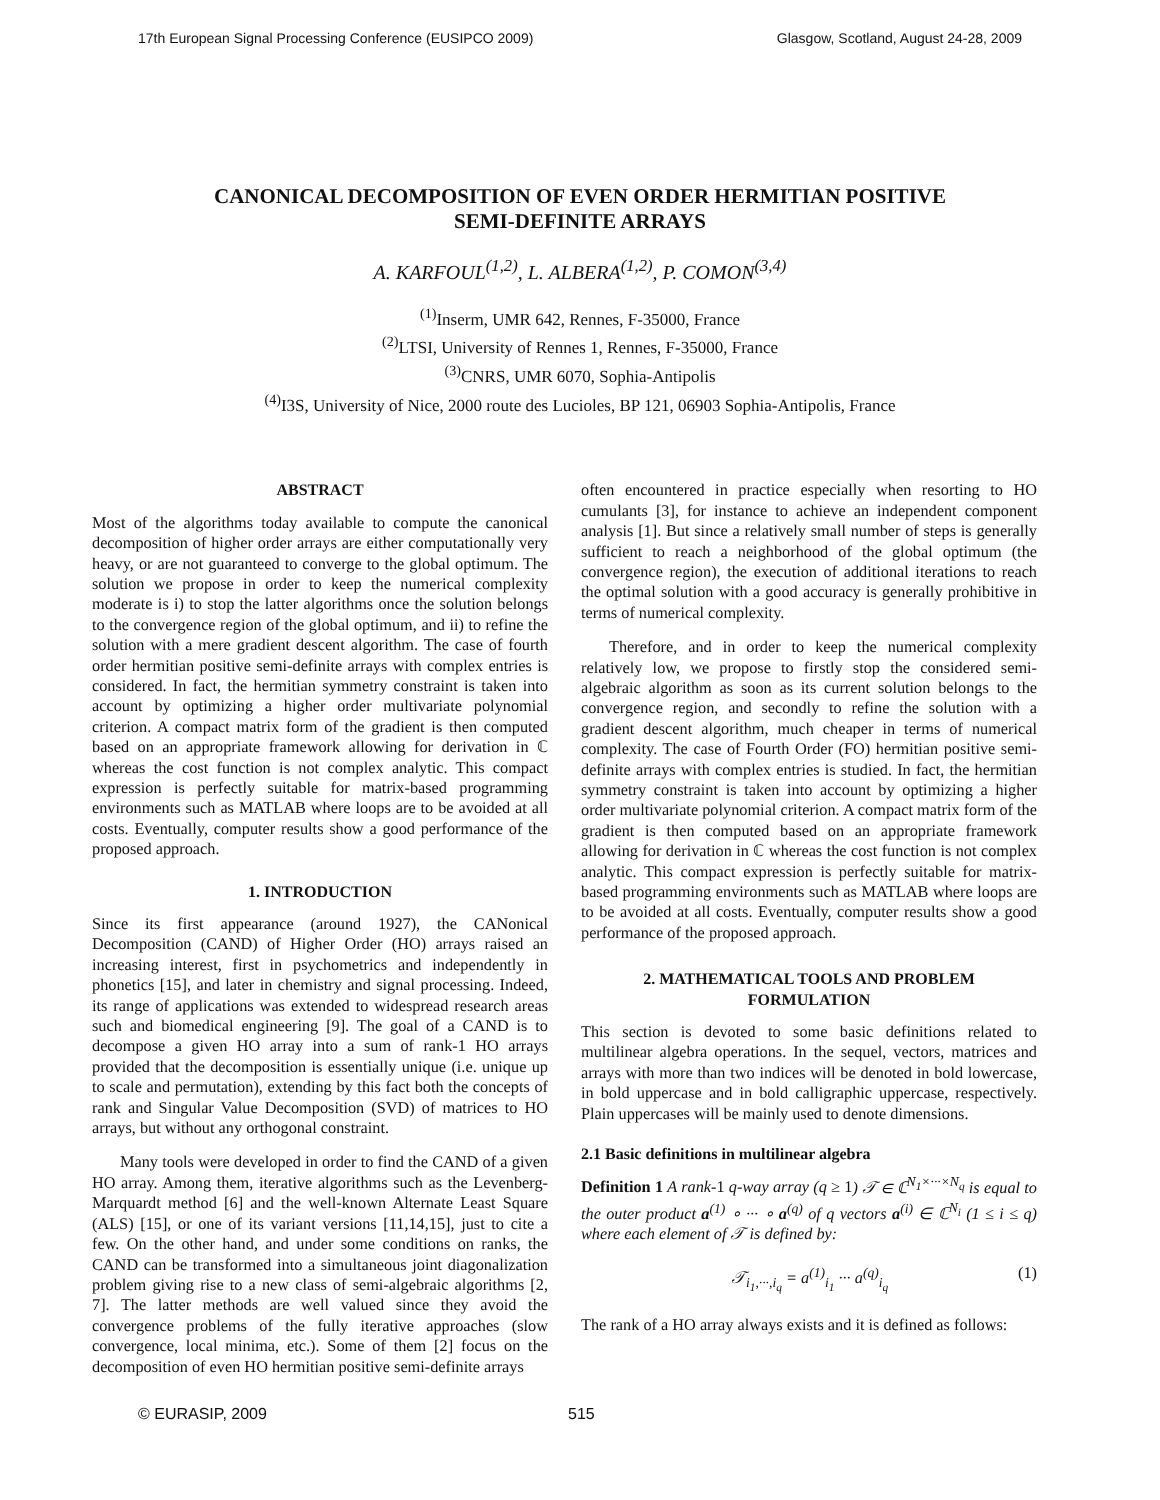17th European Signal Processing Conference (EUSIPCO 2009) Glasgow, Scotland, August 24-28, 2009
CANONICAL DECOMPOSITION OF EVEN ORDER HERMITIAN POSITIVE
SEMI-DEFINITE ARRAYS
A. KARFOUL<sup>(1,2)</sup>, L. ALBERA<sup>(1,2)</sup>, P. COMON<sup>(3,4)</sup>
<sup>(1)</sup> Inserm, UMR 642, Rennes, F-35000, France
<sup>(2)</sup> LTSI, University of Rennes 1, Rennes, F-35000, France
<sup>(3)</sup> CNRS, UMR 6070, Sophia-Antipolis
<sup>(4)</sup> I3S, University of Nice, 2000 route des Lucioles, BP 121, 06903 Sophia-Antipolis, France
ABSTRACT
Most of the algorithms today available to compute the canonical decomposition of higher order arrays are either computationally very heavy, or are not guaranteed to converge to the global optimum. The solution we propose in order to keep the numerical complexity moderate is i) to stop the latter algorithms once the solution belongs to the convergence region of the global optimum, and ii) to refine the solution with a mere gradient descent algorithm. The case of fourth order hermitian positive semi-definite arrays with complex entries is considered. In fact, the hermitian symmetry constraint is taken into account by optimizing a higher order multivariate polynomial criterion. A compact matrix form of the gradient is then computed based on an appropriate framework allowing for derivation in ℂ whereas the cost function is not complex analytic. This compact expression is perfectly suitable for matrix-based programming environments such as MATLAB where loops are to be avoided at all costs. Eventually, computer results show a good performance of the proposed approach.
1. INTRODUCTION
Since its first appearance (around 1927), the CANonical Decomposition (CAND) of Higher Order (HO) arrays raised an increasing interest, first in psychometrics and independently in phonetics [15], and later in chemistry and signal processing. Indeed, its range of applications was extended to widespread research areas such and biomedical engineering [9]. The goal of a CAND is to decompose a given HO array into a sum of rank-1 HO arrays provided that the decomposition is essentially unique (i.e. unique up to scale and permutation), extending by this fact both the concepts of rank and Singular Value Decomposition (SVD) of matrices to HO arrays, but without any orthogonal constraint.
Many tools were developed in order to find the CAND of a given HO array. Among them, iterative algorithms such as the Levenberg-Marquardt method [6] and the well-known Alternate Least Square (ALS) [15], or one of its variant versions [11,14,15], just to cite a few. On the other hand, and under some conditions on ranks, the CAND can be transformed into a simultaneous joint diagonalization problem giving rise to a new class of semi-algebraic algorithms [2, 7]. The latter methods are well valued since they avoid the convergence problems of the fully iterative approaches (slow convergence, local minima, etc.). Some of them [2] focus on the decomposition of even HO hermitian positive semi-definite arrays
often encountered in practice especially when resorting to HO cumulants [3], for instance to achieve an independent component analysis [1]. But since a relatively small number of steps is generally sufficient to reach a neighborhood of the global optimum (the convergence region), the execution of additional iterations to reach the optimal solution with a good accuracy is generally prohibitive in terms of numerical complexity.
Therefore, and in order to keep the numerical complexity relatively low, we propose to firstly stop the considered semi-algebraic algorithm as soon as its current solution belongs to the convergence region, and secondly to refine the solution with a gradient descent algorithm, much cheaper in terms of numerical complexity. The case of Fourth Order (FO) hermitian positive semi-definite arrays with complex entries is studied. In fact, the hermitian symmetry constraint is taken into account by optimizing a higher order multivariate polynomial criterion. A compact matrix form of the gradient is then computed based on an appropriate framework allowing for derivation in ℂ whereas the cost function is not complex analytic. This compact expression is perfectly suitable for matrix-based programming environments such as MATLAB where loops are to be avoided at all costs. Eventually, computer results show a good performance of the proposed approach.
2. MATHEMATICAL TOOLS AND PROBLEM FORMULATION
This section is devoted to some basic definitions related to multilinear algebra operations. In the sequel, vectors, matrices and arrays with more than two indices will be denoted in bold lowercase, in bold uppercase and in bold calligraphic uppercase, respectively. Plain uppercases will be mainly used to denote dimensions.
2.1 Basic definitions in multilinear algebra
Definition 1 A rank-1 q-way array (q ≥ 1) 𝒯 ∈ ℂ<sup>N<sub>1</sub>×···×N<sub>q</sub></sup> is equal to the outer product a<sup>(1)</sup> ∘ ··· ∘ a<sup>(q)</sup> of q vectors a<sup>(i)</sup> ∈ ℂ<sup>N<sub>i</sub></sup> (1 ≤ i ≤ q) where each element of 𝒯 is defined by:
𝒯<sub>i<sub>1</sub>,···,i<sub>q</sub></sub> = a<sup>(1)</sup><sub>i<sub>1</sub></sub> ··· a<sup>(q)</sup><sub>i<sub>q</sub></sub> (1)
The rank of a HO array always exists and it is defined as follows:
© EURASIP, 2009 515